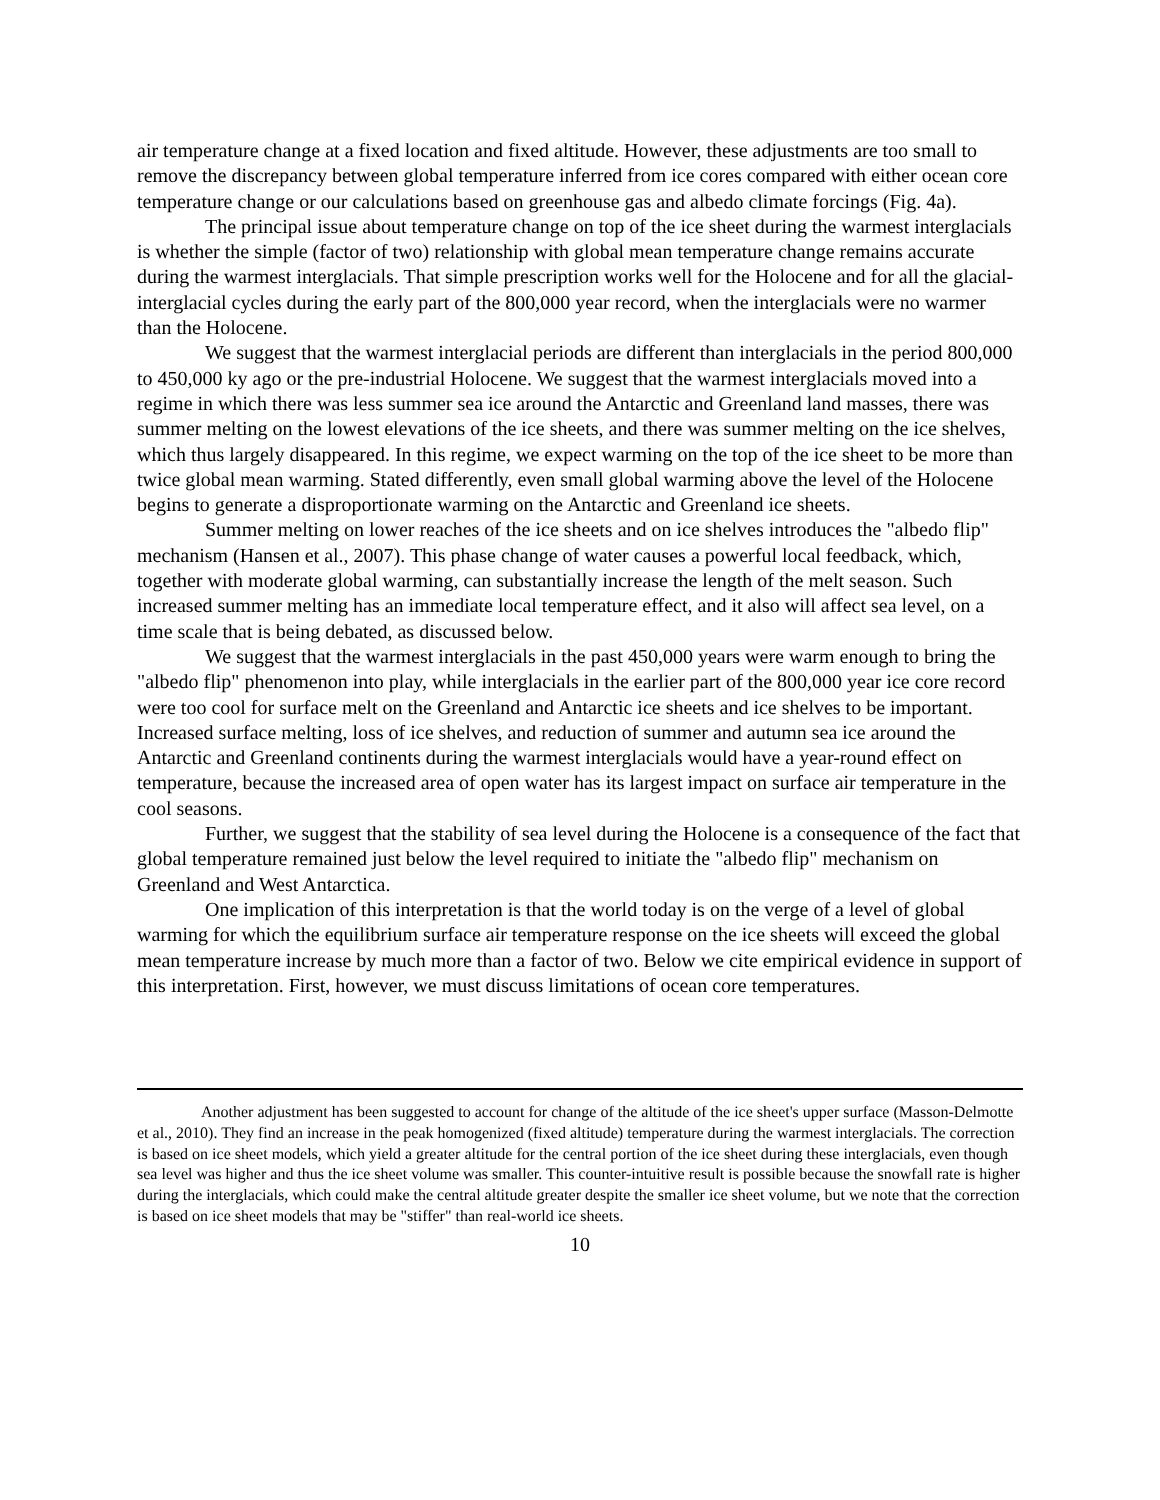air temperature change at a fixed location and fixed altitude. However, these adjustments are too small to remove the discrepancy between global temperature inferred from ice cores compared with either ocean core temperature change or our calculations based on greenhouse gas and albedo climate forcings (Fig. 4a).
The principal issue about temperature change on top of the ice sheet during the warmest interglacials is whether the simple (factor of two) relationship with global mean temperature change remains accurate during the warmest interglacials. That simple prescription works well for the Holocene and for all the glacial-interglacial cycles during the early part of the 800,000 year record, when the interglacials were no warmer than the Holocene.
We suggest that the warmest interglacial periods are different than interglacials in the period 800,000 to 450,000 ky ago or the pre-industrial Holocene. We suggest that the warmest interglacials moved into a regime in which there was less summer sea ice around the Antarctic and Greenland land masses, there was summer melting on the lowest elevations of the ice sheets, and there was summer melting on the ice shelves, which thus largely disappeared. In this regime, we expect warming on the top of the ice sheet to be more than twice global mean warming. Stated differently, even small global warming above the level of the Holocene begins to generate a disproportionate warming on the Antarctic and Greenland ice sheets.
Summer melting on lower reaches of the ice sheets and on ice shelves introduces the "albedo flip" mechanism (Hansen et al., 2007). This phase change of water causes a powerful local feedback, which, together with moderate global warming, can substantially increase the length of the melt season. Such increased summer melting has an immediate local temperature effect, and it also will affect sea level, on a time scale that is being debated, as discussed below.
We suggest that the warmest interglacials in the past 450,000 years were warm enough to bring the "albedo flip" phenomenon into play, while interglacials in the earlier part of the 800,000 year ice core record were too cool for surface melt on the Greenland and Antarctic ice sheets and ice shelves to be important. Increased surface melting, loss of ice shelves, and reduction of summer and autumn sea ice around the Antarctic and Greenland continents during the warmest interglacials would have a year-round effect on temperature, because the increased area of open water has its largest impact on surface air temperature in the cool seasons.
Further, we suggest that the stability of sea level during the Holocene is a consequence of the fact that global temperature remained just below the level required to initiate the "albedo flip" mechanism on Greenland and West Antarctica.
One implication of this interpretation is that the world today is on the verge of a level of global warming for which the equilibrium surface air temperature response on the ice sheets will exceed the global mean temperature increase by much more than a factor of two. Below we cite empirical evidence in support of this interpretation. First, however, we must discuss limitations of ocean core temperatures.
Another adjustment has been suggested to account for change of the altitude of the ice sheet's upper surface (Masson-Delmotte et al., 2010). They find an increase in the peak homogenized (fixed altitude) temperature during the warmest interglacials. The correction is based on ice sheet models, which yield a greater altitude for the central portion of the ice sheet during these interglacials, even though sea level was higher and thus the ice sheet volume was smaller. This counter-intuitive result is possible because the snowfall rate is higher during the interglacials, which could make the central altitude greater despite the smaller ice sheet volume, but we note that the correction is based on ice sheet models that may be "stiffer" than real-world ice sheets.
10